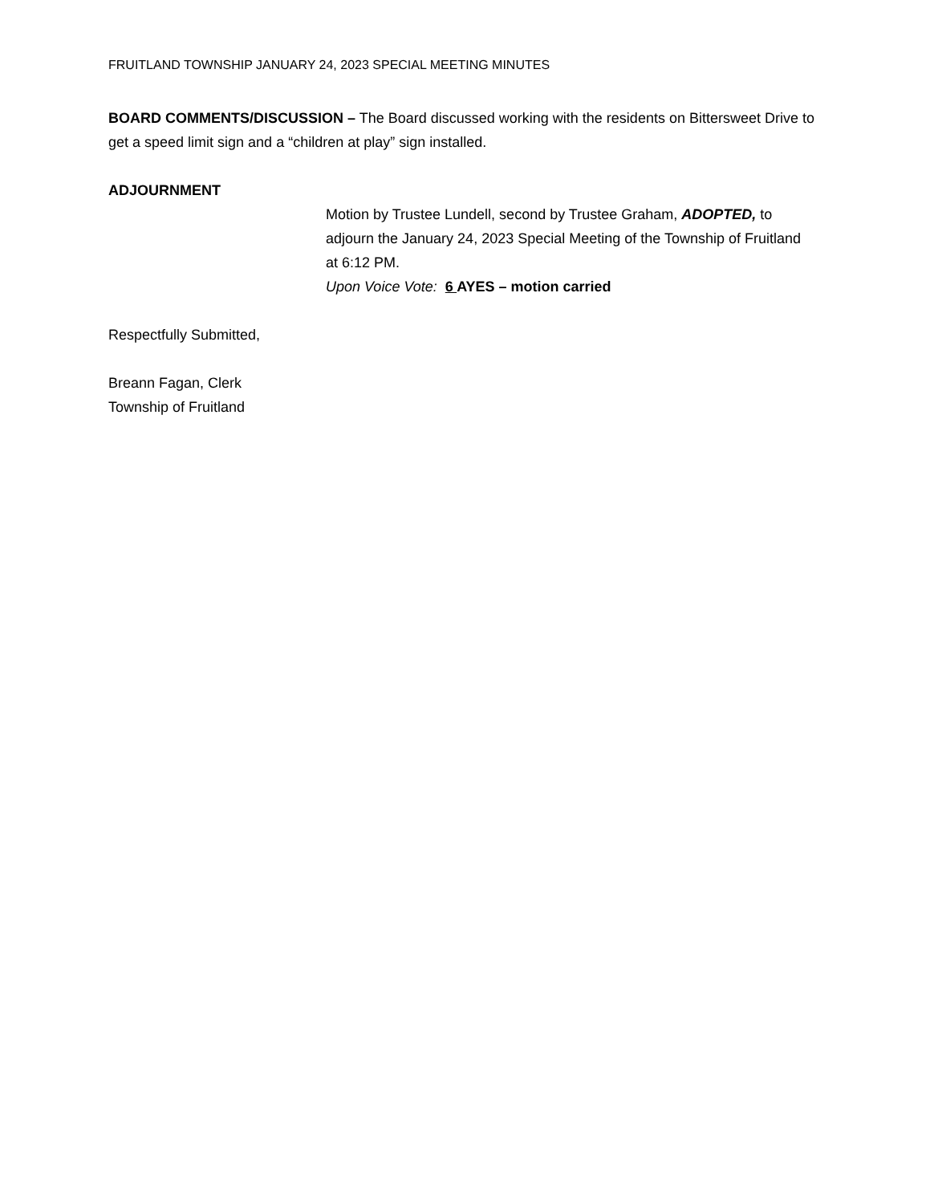FRUITLAND TOWNSHIP JANUARY 24, 2023 SPECIAL MEETING MINUTES
BOARD COMMENTS/DISCUSSION – The Board discussed working with the residents on Bittersweet Drive to get a speed limit sign and a “children at play” sign installed.
ADJOURNMENT
Motion by Trustee Lundell, second by Trustee Graham, ADOPTED, to adjourn the January 24, 2023 Special Meeting of the Township of Fruitland at 6:12 PM.
Upon Voice Vote: 6 AYES – motion carried
Respectfully Submitted,
Breann Fagan, Clerk
Township of Fruitland